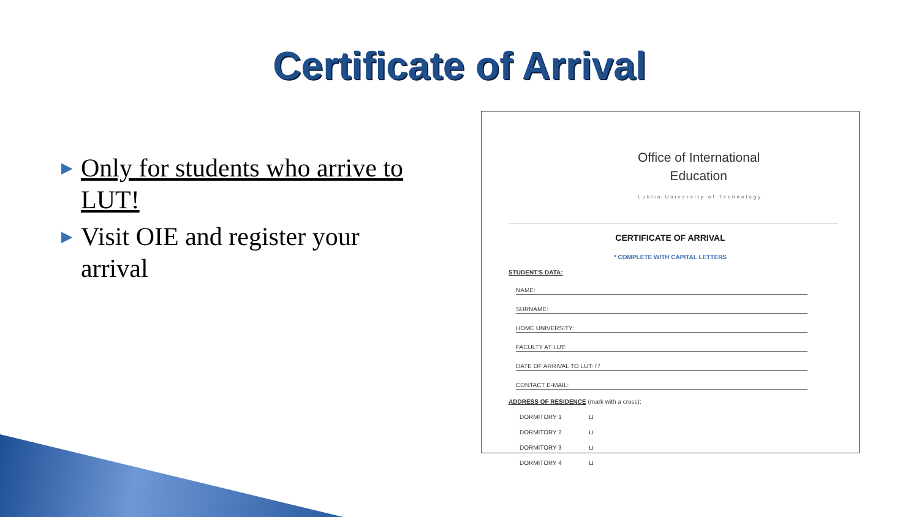Certificate of Arrival
▶ Only for students who arrive to LUT!
▶ Visit OIE and register your arrival
Office of International
Education
Lublin University of Technology
CERTIFICATE OF ARRIVAL
* COMPLETE WITH CAPITAL LETTERS
STUDENT'S DATA:
NAME:
SURNAME:
HOME UNIVERSITY:
FACULTY AT LUT:
DATE OF ARRIVAL TO LUT: / /
CONTACT E-MAIL:
ADDRESS OF RESIDENCE (mark with a cross):
DORMITORY 1 ⊔
DORMITORY 2 ⊔
DORMITORY 3 ⊔
DORMITORY 4 ⊔